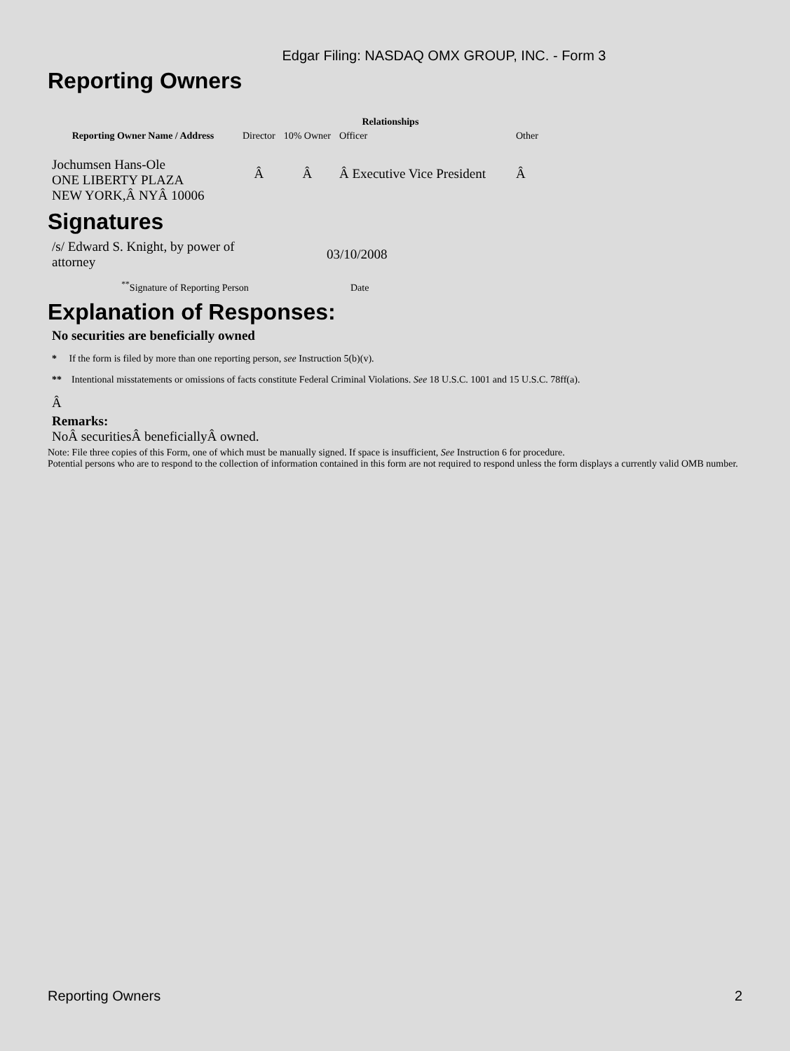Edgar Filing: NASDAQ OMX GROUP, INC. - Form 3
Reporting Owners
| Reporting Owner Name / Address | Relationships | | | |
| --- | --- | --- | --- | --- |
| | Director | 10% Owner | Officer | Other |
| Jochumsen Hans-Ole ONE LIBERTY PLAZA NEW YORK,Â NYÂ 10006 | Â | Â | Â Executive Vice President | Â |
Signatures
| /s/ Edward S. Knight, by power of attorney | 03/10/2008 |
| <sup>**</sup> Signature of Reporting Person | Date |
Explanation of Responses:
No securities are beneficially owned
* If the form is filed by more than one reporting person, see Instruction 5(b)(v).
** Intentional misstatements or omissions of facts constitute Federal Criminal Violations. See 18 U.S.C. 1001 and 15 U.S.C. 78ff(a).
Â
Remarks:
NoÂ securitiesÂ beneficiallyÂ owned.
Note: File three copies of this Form, one of which must be manually signed. If space is insufficient, See Instruction 6 for procedure.
Potential persons who are to respond to the collection of information contained in this form are not required to respond unless the form displays a currently valid OMB number.
Reporting Owners 2